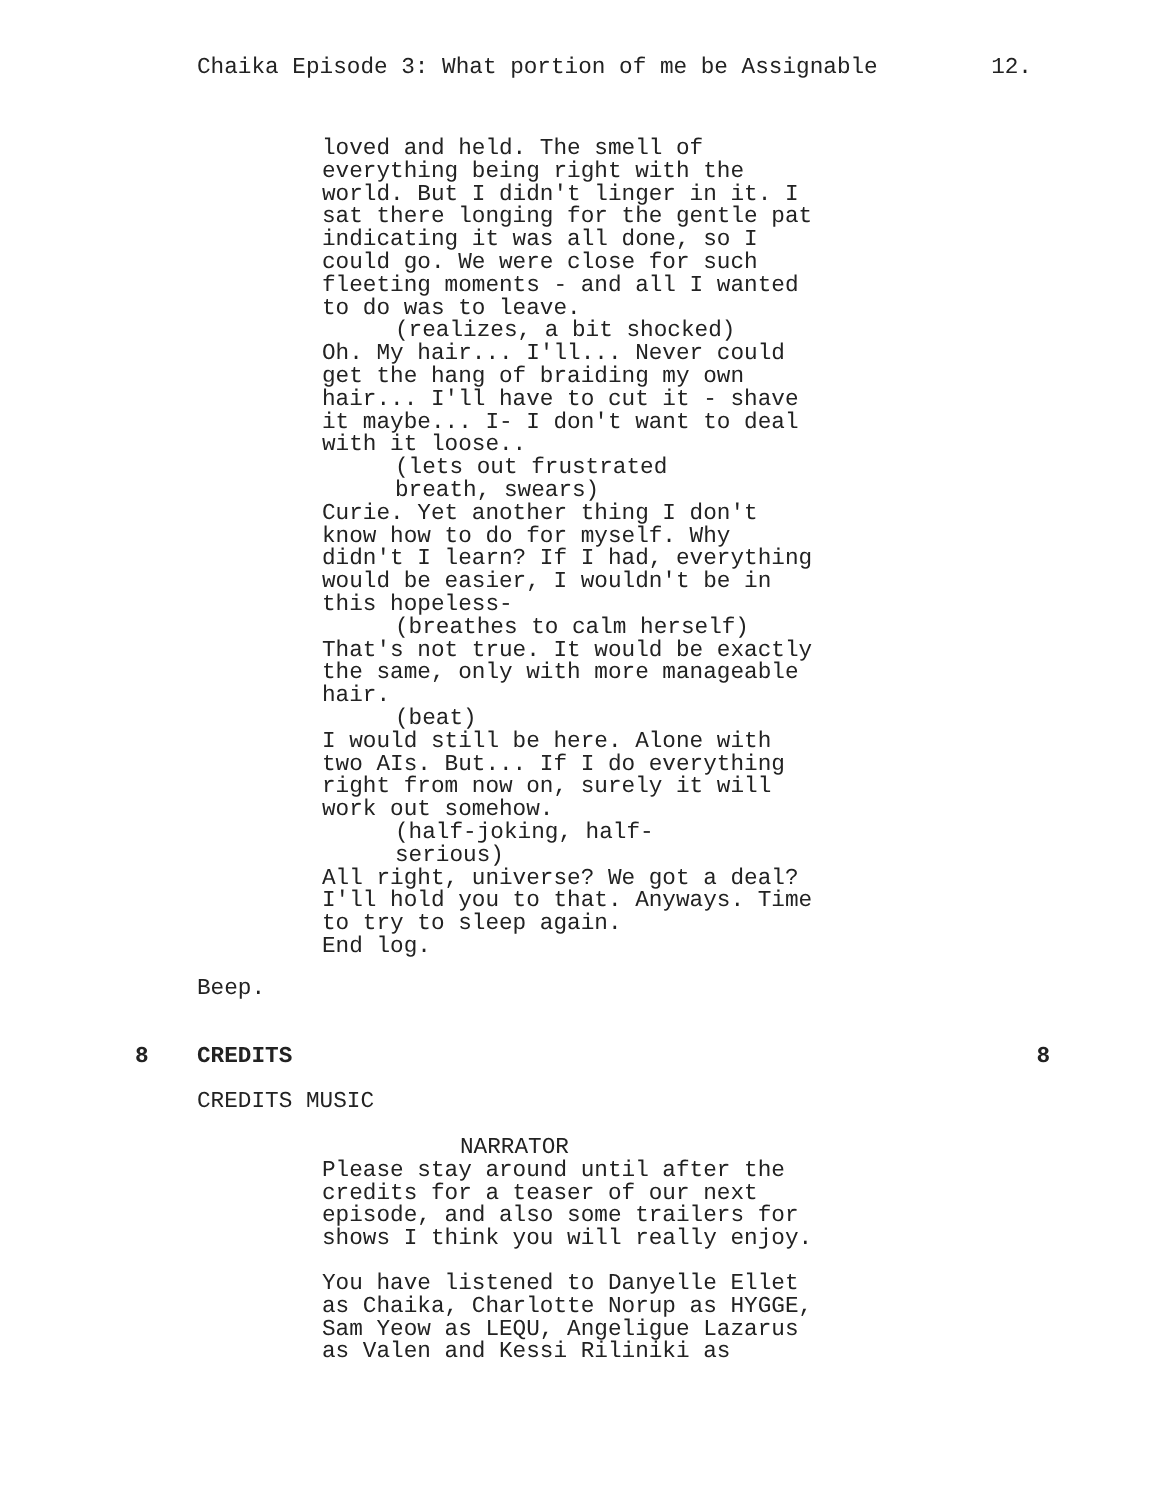Chaika Episode 3: What portion of me be Assignable 12.
loved and held. The smell of everything being right with the world. But I didn't linger in it. I sat there longing for the gentle pat indicating it was all done, so I could go. We were close for such fleeting moments - and all I wanted to do was to leave.
(realizes, a bit shocked)
Oh. My hair... I'll... Never could get the hang of braiding my own hair... I'll have to cut it - shave it maybe... I- I don't want to deal with it loose..
(lets out frustrated breath, swears)
Curie. Yet another thing I don't know how to do for myself. Why didn't I learn? If I had, everything would be easier, I wouldn't be in this hopeless-
(breathes to calm herself)
That's not true. It would be exactly the same, only with more manageable hair.
(beat)
I would still be here. Alone with two AIs. But... If I do everything right from now on, surely it will work out somehow.
(half-joking, half- serious)
All right, universe? We got a deal? I'll hold you to that. Anyways. Time to try to sleep again. End log.
Beep.
8 CREDITS 8
CREDITS MUSIC
NARRATOR
Please stay around until after the credits for a teaser of our next episode, and also some trailers for shows I think you will really enjoy.
You have listened to Danyelle Ellet as Chaika, Charlotte Norup as HYGGE, Sam Yeow as LEQU, Angeligue Lazarus as Valen and Kessi Riliniki as